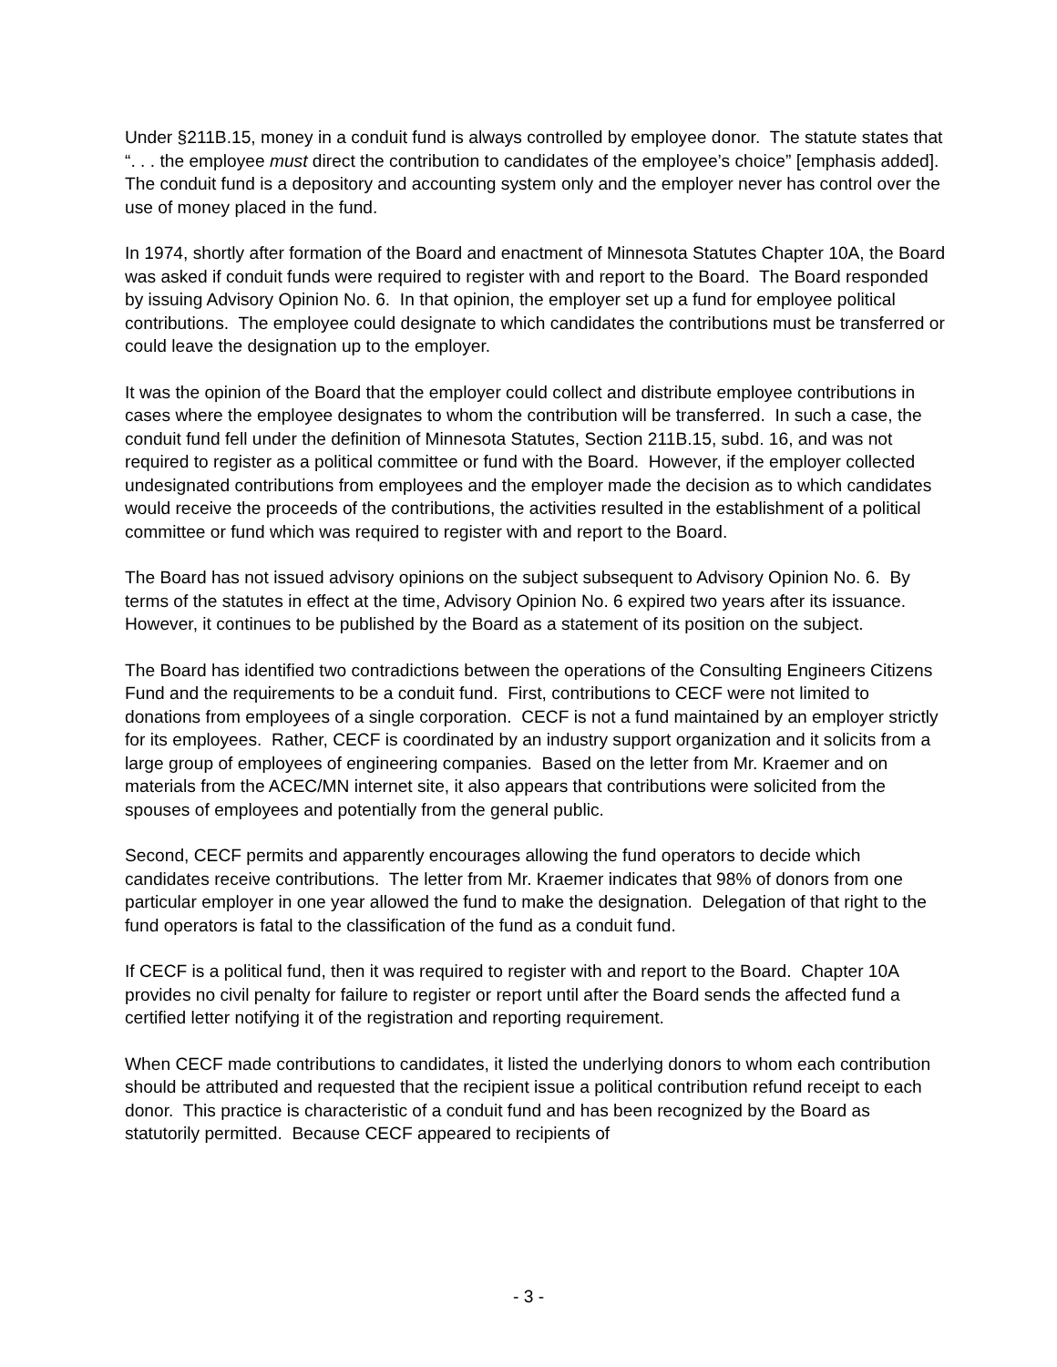Under §211B.15, money in a conduit fund is always controlled by employee donor. The statute states that “. . . the employee must direct the contribution to candidates of the employee’s choice” [emphasis added]. The conduit fund is a depository and accounting system only and the employer never has control over the use of money placed in the fund.
In 1974, shortly after formation of the Board and enactment of Minnesota Statutes Chapter 10A, the Board was asked if conduit funds were required to register with and report to the Board. The Board responded by issuing Advisory Opinion No. 6. In that opinion, the employer set up a fund for employee political contributions. The employee could designate to which candidates the contributions must be transferred or could leave the designation up to the employer.
It was the opinion of the Board that the employer could collect and distribute employee contributions in cases where the employee designates to whom the contribution will be transferred. In such a case, the conduit fund fell under the definition of Minnesota Statutes, Section 211B.15, subd. 16, and was not required to register as a political committee or fund with the Board. However, if the employer collected undesignated contributions from employees and the employer made the decision as to which candidates would receive the proceeds of the contributions, the activities resulted in the establishment of a political committee or fund which was required to register with and report to the Board.
The Board has not issued advisory opinions on the subject subsequent to Advisory Opinion No. 6. By terms of the statutes in effect at the time, Advisory Opinion No. 6 expired two years after its issuance. However, it continues to be published by the Board as a statement of its position on the subject.
The Board has identified two contradictions between the operations of the Consulting Engineers Citizens Fund and the requirements to be a conduit fund. First, contributions to CECF were not limited to donations from employees of a single corporation. CECF is not a fund maintained by an employer strictly for its employees. Rather, CECF is coordinated by an industry support organization and it solicits from a large group of employees of engineering companies. Based on the letter from Mr. Kraemer and on materials from the ACEC/MN internet site, it also appears that contributions were solicited from the spouses of employees and potentially from the general public.
Second, CECF permits and apparently encourages allowing the fund operators to decide which candidates receive contributions. The letter from Mr. Kraemer indicates that 98% of donors from one particular employer in one year allowed the fund to make the designation. Delegation of that right to the fund operators is fatal to the classification of the fund as a conduit fund.
If CECF is a political fund, then it was required to register with and report to the Board. Chapter 10A provides no civil penalty for failure to register or report until after the Board sends the affected fund a certified letter notifying it of the registration and reporting requirement.
When CECF made contributions to candidates, it listed the underlying donors to whom each contribution should be attributed and requested that the recipient issue a political contribution refund receipt to each donor. This practice is characteristic of a conduit fund and has been recognized by the Board as statutorily permitted. Because CECF appeared to recipients of
- 3 -